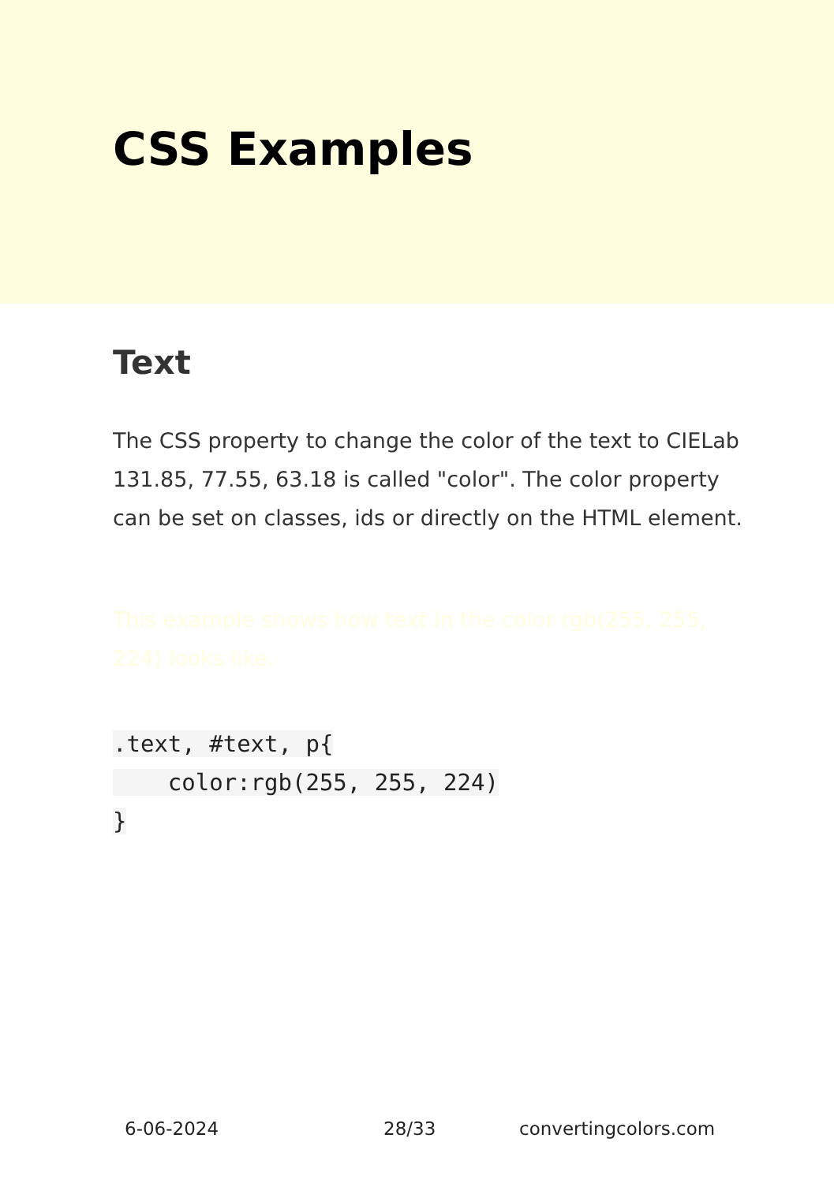CSS Examples
Text
The CSS property to change the color of the text to CIELab 131.85, 77.55, 63.18 is called "color". The color property can be set on classes, ids or directly on the HTML element.
This example shows how text in the color rgb(255, 255, 224) looks like.
.text, #text, p{
    color:rgb(255, 255, 224)
}
6-06-2024 28/33 convertingcolors.com